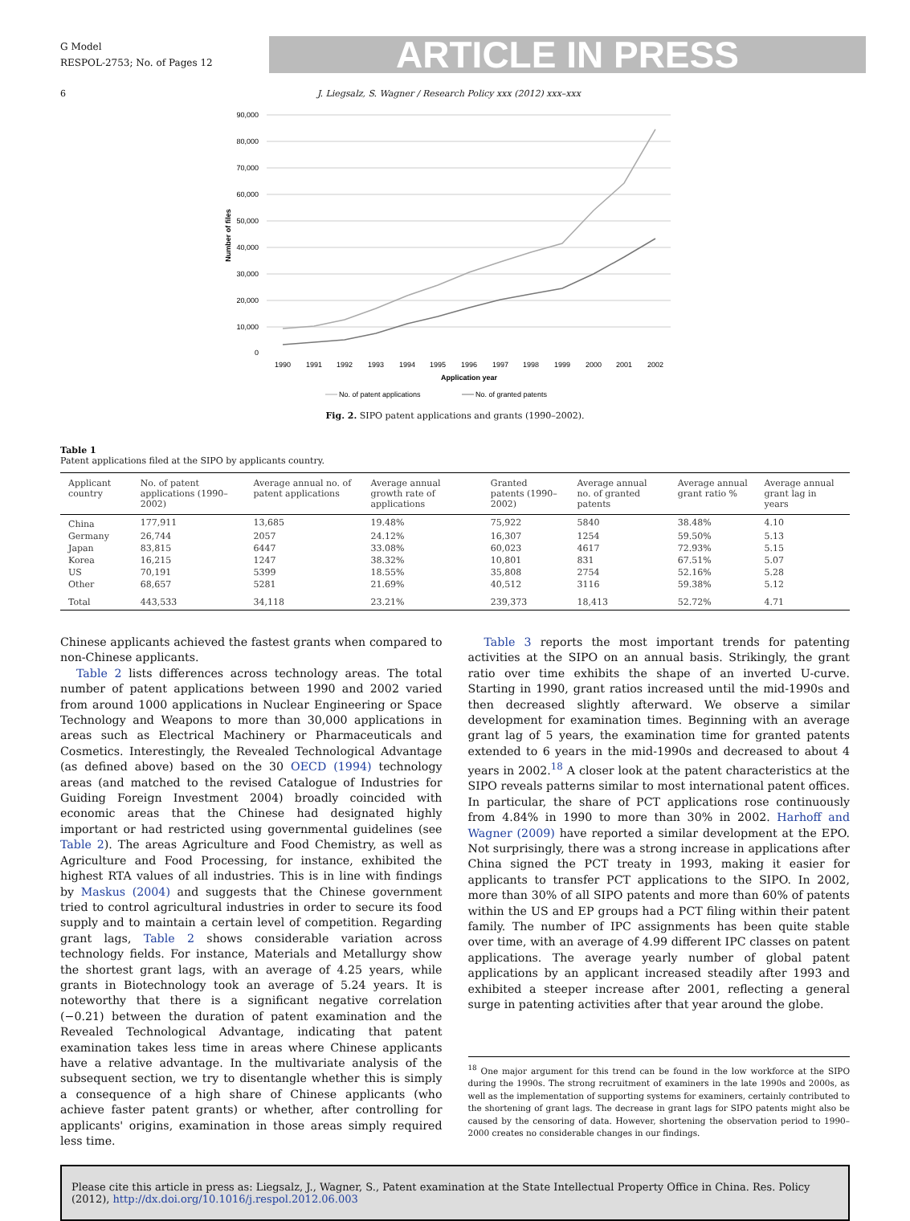G Model
RESPOL-2753; No. of Pages 12
ARTICLE IN PRESS
6 J. Liegsalz, S. Wagner / Research Policy xxx (2012) xxx–xxx
90,000
80,000
70,000
60,000
50,000
40,000
30,000
20,000
10,000
0
Number of files
1990
1991
1992
1993
1994
1995
1996
1997
1998
1999
2000
2001
2002
Application year
No. of patent applications
No. of granted patents
Fig. 2. SIPO patent applications and grants (1990–2002).
Table 1
Patent applications filed at the SIPO by applicants country.
| Applicant country | No. of patent applications (1990–2002) | Average annual no. of patent applications | Average annual growth rate of applications | Granted patents (1990–2002) | Average annual no. of granted patents | Average annual grant ratio % | Average annual grant lag in years |
| --- | --- | --- | --- | --- | --- | --- | --- |
| China | 177,911 | 13,685 | 19.48% | 75,922 | 5840 | 38.48% | 4.10 |
| Germany | 26,744 | 2057 | 24.12% | 16,307 | 1254 | 59.50% | 5.13 |
| Japan | 83,815 | 6447 | 33.08% | 60,023 | 4617 | 72.93% | 5.15 |
| Korea | 16,215 | 1247 | 38.32% | 10,801 | 831 | 67.51% | 5.07 |
| US | 70,191 | 5399 | 18.55% | 35,808 | 2754 | 52.16% | 5.28 |
| Other | 68,657 | 5281 | 21.69% | 40,512 | 3116 | 59.38% | 5.12 |
| Total | 443,533 | 34,118 | 23.21% | 239,373 | 18,413 | 52.72% | 4.71 |
Chinese applicants achieved the fastest grants when compared to non-Chinese applicants.
Table 2 lists differences across technology areas. The total number of patent applications between 1990 and 2002 varied from around 1000 applications in Nuclear Engineering or Space Technology and Weapons to more than 30,000 applications in areas such as Electrical Machinery or Pharmaceuticals and Cosmetics. Interestingly, the Revealed Technological Advantage (as defined above) based on the 30 OECD (1994) technology areas (and matched to the revised Catalogue of Industries for Guiding Foreign Investment 2004) broadly coincided with economic areas that the Chinese had designated highly important or had restricted using governmental guidelines (see Table 2). The areas Agriculture and Food Chemistry, as well as Agriculture and Food Processing, for instance, exhibited the highest RTA values of all industries. This is in line with findings by Maskus (2004) and suggests that the Chinese government tried to control agricultural industries in order to secure its food supply and to maintain a certain level of competition. Regarding grant lags, Table 2 shows considerable variation across technology fields. For instance, Materials and Metallurgy show the shortest grant lags, with an average of 4.25 years, while grants in Biotechnology took an average of 5.24 years. It is noteworthy that there is a significant negative correlation (−0.21) between the duration of patent examination and the Revealed Technological Advantage, indicating that patent examination takes less time in areas where Chinese applicants have a relative advantage. In the multivariate analysis of the subsequent section, we try to disentangle whether this is simply a consequence of a high share of Chinese applicants (who achieve faster patent grants) or whether, after controlling for applicants' origins, examination in those areas simply required less time.
Table 3 reports the most important trends for patenting activities at the SIPO on an annual basis. Strikingly, the grant ratio over time exhibits the shape of an inverted U-curve. Starting in 1990, grant ratios increased until the mid-1990s and then decreased slightly afterward. We observe a similar development for examination times. Beginning with an average grant lag of 5 years, the examination time for granted patents extended to 6 years in the mid-1990s and decreased to about 4 years in 2002.<sup>18</sup> A closer look at the patent characteristics at the SIPO reveals patterns similar to most international patent offices. In particular, the share of PCT applications rose continuously from 4.84% in 1990 to more than 30% in 2002. Harhoff and Wagner (2009) have reported a similar development at the EPO. Not surprisingly, there was a strong increase in applications after China signed the PCT treaty in 1993, making it easier for applicants to transfer PCT applications to the SIPO. In 2002, more than 30% of all SIPO patents and more than 60% of patents within the US and EP groups had a PCT filing within their patent family. The number of IPC assignments has been quite stable over time, with an average of 4.99 different IPC classes on patent applications. The average yearly number of global patent applications by an applicant increased steadily after 1993 and exhibited a steeper increase after 2001, reflecting a general surge in patenting activities after that year around the globe.
<sup>18</sup> One major argument for this trend can be found in the low workforce at the SIPO during the 1990s. The strong recruitment of examiners in the late 1990s and 2000s, as well as the implementation of supporting systems for examiners, certainly contributed to the shortening of grant lags. The decrease in grant lags for SIPO patents might also be caused by the censoring of data. However, shortening the observation period to 1990–2000 creates no considerable changes in our findings.
Please cite this article in press as: Liegsalz, J., Wagner, S., Patent examination at the State Intellectual Property Office in China. Res. Policy (2012), http://dx.doi.org/10.1016/j.respol.2012.06.003